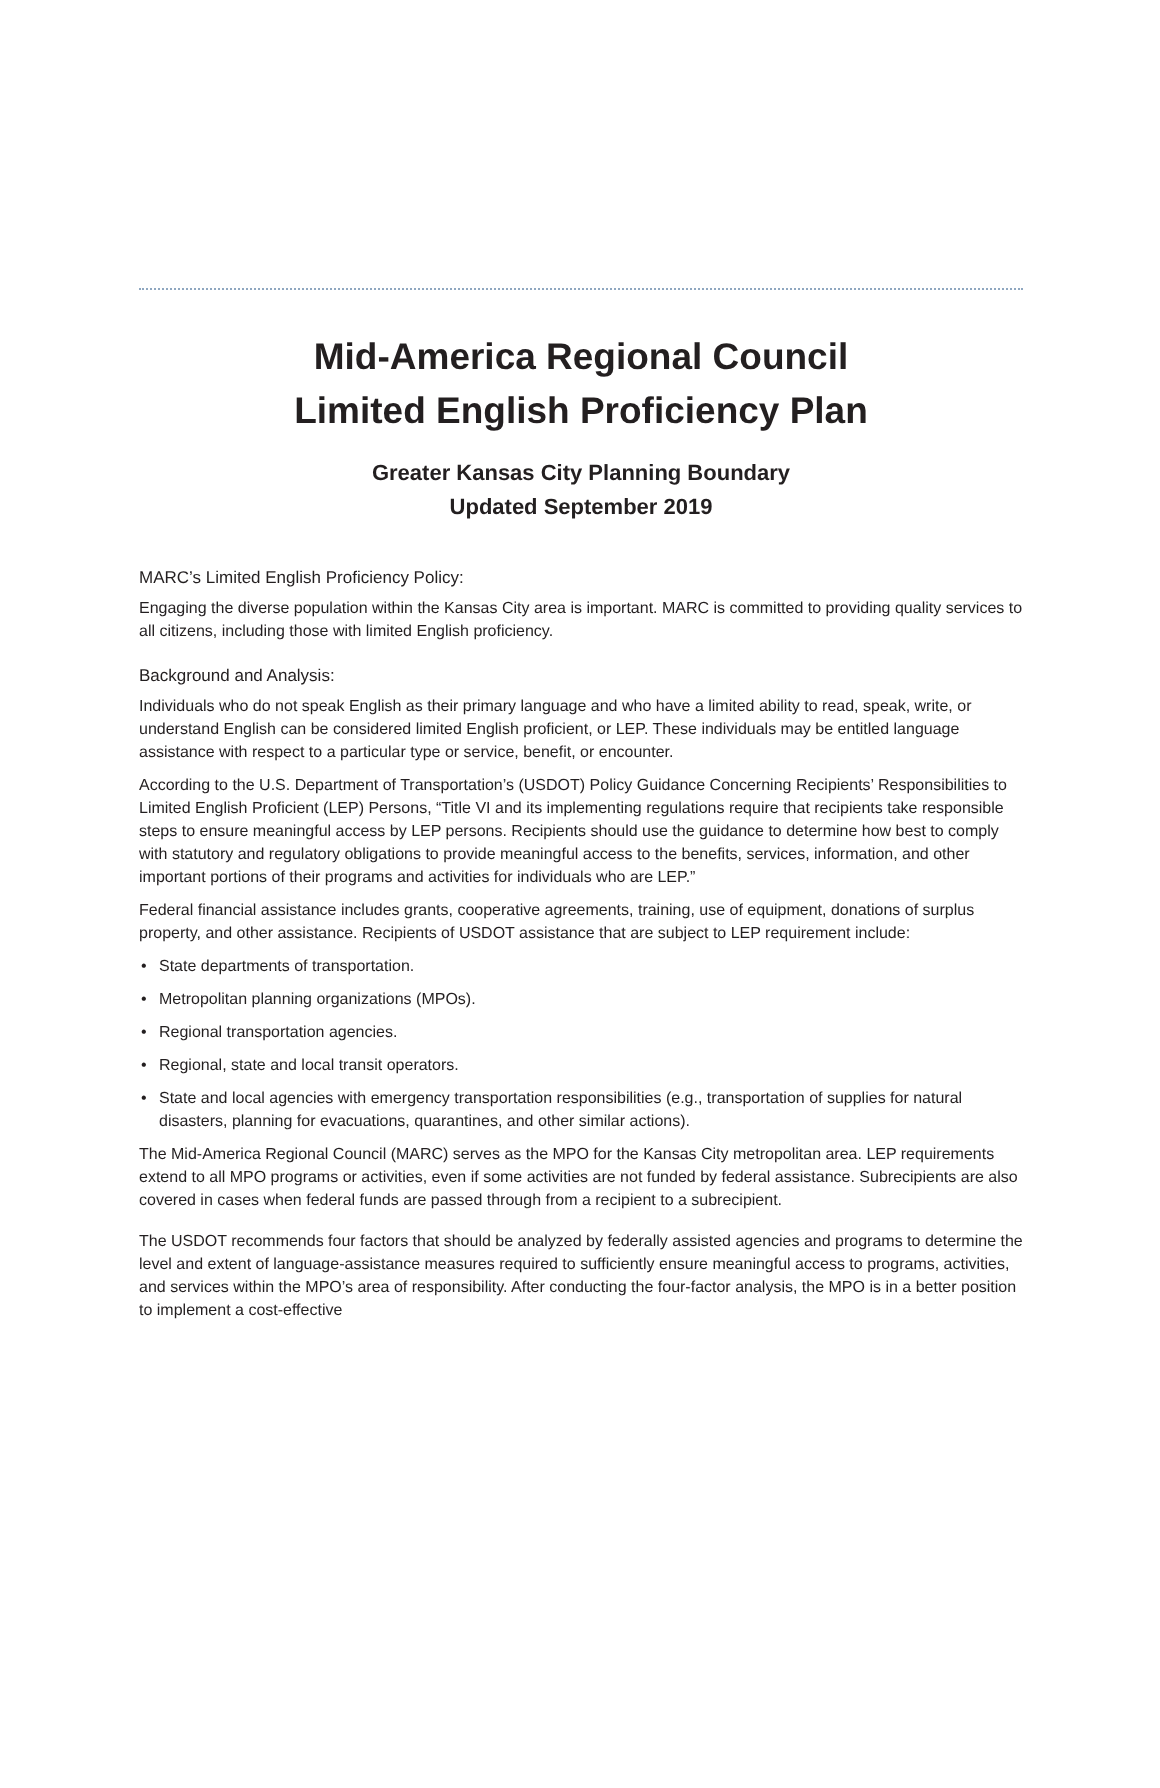Mid-America Regional Council
Limited English Proficiency Plan
Greater Kansas City Planning Boundary
Updated September 2019
MARC’s Limited English Proficiency Policy:
Engaging the diverse population within the Kansas City area is important. MARC is committed to providing quality services to all citizens, including those with limited English proficiency.
Background and Analysis:
Individuals who do not speak English as their primary language and who have a limited ability to read, speak, write, or understand English can be considered limited English proficient, or LEP. These individuals may be entitled language assistance with respect to a particular type or service, benefit, or encounter.
According to the U.S. Department of Transportation’s (USDOT) Policy Guidance Concerning Recipients’ Responsibilities to Limited English Proficient (LEP) Persons, “Title VI and its implementing regulations require that recipients take responsible steps to ensure meaningful access by LEP persons. Recipients should use the guidance to determine how best to comply with statutory and regulatory obligations to provide meaningful access to the benefits, services, information, and other important portions of their programs and activities for individuals who are LEP.”
Federal financial assistance includes grants, cooperative agreements, training, use of equipment, donations of surplus property, and other assistance. Recipients of USDOT assistance that are subject to LEP requirement include:
• State departments of transportation.
• Metropolitan planning organizations (MPOs).
• Regional transportation agencies.
• Regional, state and local transit operators.
• State and local agencies with emergency transportation responsibilities (e.g., transportation of supplies for natural disasters, planning for evacuations, quarantines, and other similar actions).
The Mid-America Regional Council (MARC) serves as the MPO for the Kansas City metropolitan area. LEP requirements extend to all MPO programs or activities, even if some activities are not funded by federal assistance. Subrecipients are also covered in cases when federal funds are passed through from a recipient to a subrecipient.
The USDOT recommends four factors that should be analyzed by federally assisted agencies and programs to determine the level and extent of language-assistance measures required to sufficiently ensure meaningful access to programs, activities, and services within the MPO’s area of responsibility. After conducting the four-factor analysis, the MPO is in a better position to implement a cost-effective